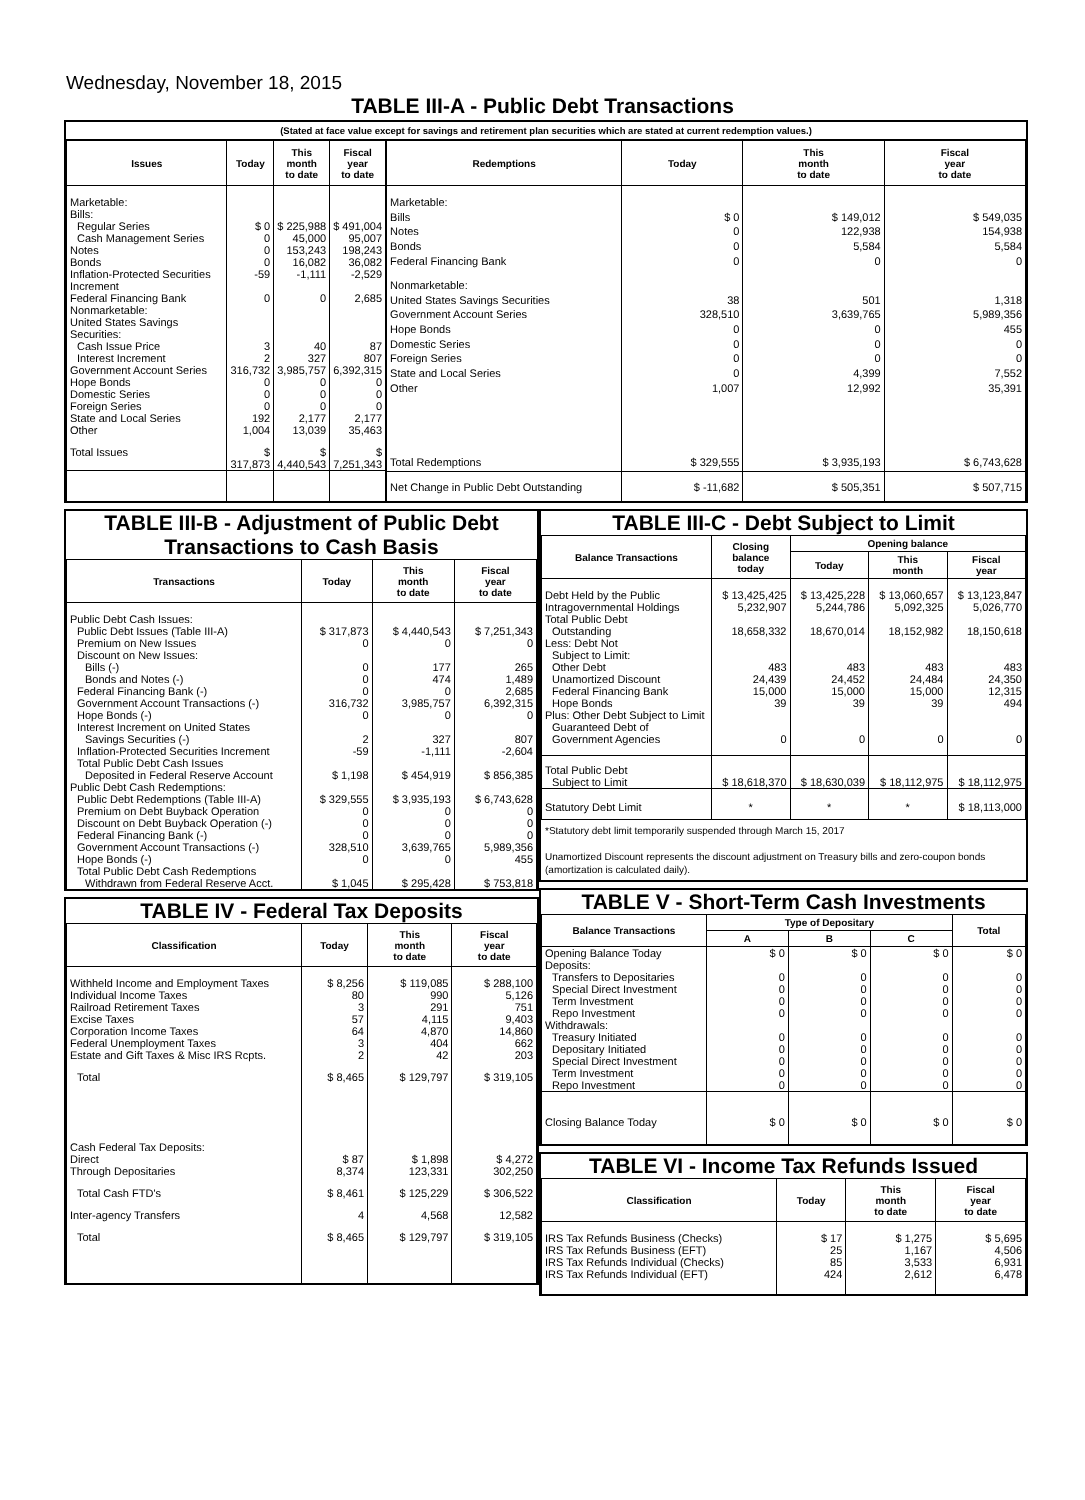Wednesday, November 18, 2015
TABLE III-A - Public Debt Transactions
(Stated at face value except for savings and retirement plan securities which are stated at current redemption values.)
| Issues | Today | This month to date | Fiscal year to date |
| --- | --- | --- | --- |
| Marketable: | | | |
| Bills: | | | |
| Regular Series | $ 0 | $ 225,988 | $ 491,004 |
| Cash Management Series | 0 | 45,000 | 95,007 |
| Notes | 0 | 153,243 | 198,243 |
| Bonds | 0 | 16,082 | 36,082 |
| Inflation-Protected Securities Increment | -59 | -1,111 | -2,529 |
| Federal Financing Bank | 0 | 0 | 2,685 |
| Nonmarketable: | | | |
| United States Savings Securities: | | | |
| Cash Issue Price | 3 | 40 | 87 |
| Interest Increment | 2 | 327 | 807 |
| Government Account Series | 316,732 | 3,985,757 | 6,392,315 |
| Hope Bonds | 0 | 0 | 0 |
| Domestic Series | 0 | 0 | 0 |
| Foreign Series | 0 | 0 | 0 |
| State and Local Series | 192 | 2,177 | 2,177 |
| Other | 1,004 | 13,039 | 35,463 |
| Total Issues | $ 317,873 | $ 4,440,543 | $ 7,251,343 |
| Redemptions | Today | This month to date | Fiscal year to date |
| --- | --- | --- | --- |
| Marketable: | | | |
| Bills | $ 0 | $ 149,012 | $ 549,035 |
| Notes | 0 | 122,938 | 154,938 |
| Bonds | 0 | 5,584 | 5,584 |
| Federal Financing Bank | 0 | 0 | 0 |
| Nonmarketable: | | | |
| United States Savings Securities | 38 | 501 | 1,318 |
| Government Account Series | 328,510 | 3,639,765 | 5,989,356 |
| Hope Bonds | 0 | 0 | 455 |
| Domestic Series | 0 | 0 | 0 |
| Foreign Series | 0 | 0 | 0 |
| State and Local Series | 0 | 4,399 | 7,552 |
| Other | 1,007 | 12,992 | 35,391 |
| Total Redemptions | $ 329,555 | $ 3,935,193 | $ 6,743,628 |
| Net Change in Public Debt Outstanding | $ -11,682 | $ 505,351 | $ 507,715 |
TABLE III-B - Adjustment of Public Debt
Transactions to Cash Basis
| Transactions | Today | This month to date | Fiscal year to date |
| --- | --- | --- | --- |
| Public Debt Cash Issues: | | | |
| Public Debt Issues (Table III-A) | $ 317,873 | $ 4,440,543 | $ 7,251,343 |
| Premium on New Issues | 0 | 0 | 0 |
| Discount on New Issues: | | | |
| Bills (-) | 0 | 177 | 265 |
| Bonds and Notes (-) | 0 | 474 | 1,489 |
| Federal Financing Bank (-) | 0 | 0 | 2,685 |
| Government Account Transactions (-) | 316,732 | 3,985,757 | 6,392,315 |
| Hope Bonds (-) | 0 | 0 | 0 |
| Interest Increment on United States | | | |
| Savings Securities (-) | 2 | 327 | 807 |
| Inflation-Protected Securities Increment | -59 | -1,111 | -2,604 |
| Total Public Debt Cash Issues | | | |
| Deposited in Federal Reserve Account | $ 1,198 | $ 454,919 | $ 856,385 |
| Public Debt Cash Redemptions: | | | |
| Public Debt Redemptions (Table III-A) | $ 329,555 | $ 3,935,193 | $ 6,743,628 |
| Premium on Debt Buyback Operation | 0 | 0 | 0 |
| Discount on Debt Buyback Operation (-) | 0 | 0 | 0 |
| Federal Financing Bank (-) | 0 | 0 | 0 |
| Government Account Transactions (-) | 328,510 | 3,639,765 | 5,989,356 |
| Hope Bonds (-) | 0 | 0 | 455 |
| Total Public Debt Cash Redemptions | | | |
| Withdrawn from Federal Reserve Acct. | $ 1,045 | $ 295,428 | $ 753,818 |
TABLE IV - Federal Tax Deposits
| Classification | Today | This month to date | Fiscal year to date |
| --- | --- | --- | --- |
| Withheld Income and Employment Taxes | $ 8,256 | $ 119,085 | $ 288,100 |
| Individual Income Taxes | 80 | 990 | 5,126 |
| Railroad Retirement Taxes | 3 | 291 | 751 |
| Excise Taxes | 57 | 4,115 | 9,403 |
| Corporation Income Taxes | 64 | 4,870 | 14,860 |
| Federal Unemployment Taxes | 3 | 404 | 662 |
| Estate and Gift Taxes & Misc IRS Rcpts. | 2 | 42 | 203 |
| Total | $ 8,465 | $ 129,797 | $ 319,105 |
| Cash Federal Tax Deposits: | | | |
| Direct | $ 87 | $ 1,898 | $ 4,272 |
| Through Depositaries | 8,374 | 123,331 | 302,250 |
| Total Cash FTD's | $ 8,461 | $ 125,229 | $ 306,522 |
| Inter-agency Transfers | 4 | 4,568 | 12,582 |
| Total | $ 8,465 | $ 129,797 | $ 319,105 |
TABLE III-C - Debt Subject to Limit
| Balance Transactions | Closing balance today | Opening balance | | |
| --- | --- | --- | --- | --- |
| | | Today | This month | Fiscal year |
| Debt Held by the Public | $ 13,425,425 | $ 13,425,228 | $ 13,060,657 | $ 13,123,847 |
| Intragovernmental Holdings | 5,232,907 | 5,244,786 | 5,092,325 | 5,026,770 |
| Total Public Debt | | | | |
| Outstanding | 18,658,332 | 18,670,014 | 18,152,982 | 18,150,618 |
| Less: Debt Not | | | | |
| Subject to Limit: | | | | |
| Other Debt | 483 | 483 | 483 | 483 |
| Unamortized Discount | 24,439 | 24,452 | 24,484 | 24,350 |
| Federal Financing Bank | 15,000 | 15,000 | 15,000 | 12,315 |
| Hope Bonds | 39 | 39 | 39 | 494 |
| Plus: Other Debt Subject to Limit | | | | |
| Guaranteed Debt of | | | | |
| Government Agencies | 0 | 0 | 0 | 0 |
| Total Public Debt | | | | |
| Subject to Limit | $ 18,618,370 | $ 18,630,039 | $ 18,112,975 | $ 18,112,975 |
| Statutory Debt Limit | * | * | * | $ 18,113,000 |
*Statutory debt limit temporarily suspended through March 15, 2017
Unamortized Discount represents the discount adjustment on Treasury bills and zero-coupon bonds (amortization is calculated daily).
TABLE V - Short-Term Cash Investments
| Balance Transactions | Type of Depositary | | | Total |
| --- | --- | --- | --- | --- |
| | A | B | C | |
| Opening Balance Today | $ 0 | $ 0 | $ 0 | $ 0 |
| Deposits: | | | | |
| Transfers to Depositaries | 0 | 0 | 0 | 0 |
| Special Direct Investment | 0 | 0 | 0 | 0 |
| Term Investment | 0 | 0 | 0 | 0 |
| Repo Investment | 0 | 0 | 0 | 0 |
| Withdrawals: | | | | |
| Treasury Initiated | 0 | 0 | 0 | 0 |
| Depositary Initiated | 0 | 0 | 0 | 0 |
| Special Direct Investment | 0 | 0 | 0 | 0 |
| Term Investment | 0 | 0 | 0 | 0 |
| Repo Investment | 0 | 0 | 0 | 0 |
| Closing Balance Today | $ 0 | $ 0 | $ 0 | $ 0 |
TABLE VI - Income Tax Refunds Issued
| Classification | Today | This month to date | Fiscal year to date |
| --- | --- | --- | --- |
| IRS Tax Refunds Business (Checks) | $ 17 | $ 1,275 | $ 5,695 |
| IRS Tax Refunds Business (EFT) | 25 | 1,167 | 4,506 |
| IRS Tax Refunds Individual (Checks) | 85 | 3,533 | 6,931 |
| IRS Tax Refunds Individual (EFT) | 424 | 2,612 | 6,478 |